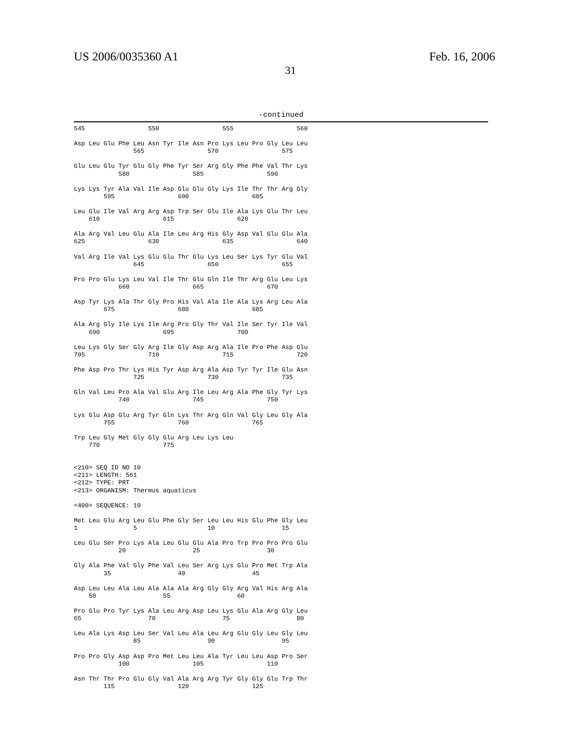US 2006/0035360 A1 Feb. 16, 2006
31
-continued
545                 550                 555                 560

Asp Leu Glu Phe Leu Asn Tyr Ile Asn Pro Lys Leu Pro Gly Leu Leu
                565                 570                 575

Glu Leu Glu Tyr Glu Gly Phe Tyr Ser Arg Gly Phe Phe Val Thr Lys
            580                 585                 590

Lys Lys Tyr Ala Val Ile Asp Glu Glu Gly Lys Ile Thr Thr Arg Gly
        595                 600                 605

Leu Glu Ile Val Arg Arg Asp Trp Ser Glu Ile Ala Lys Glu Thr Leu
    610                 615                 620

Ala Arg Val Leu Glu Ala Ile Leu Arg His Gly Asp Val Glu Glu Ala
625                 630                 635                 640

Val Arg Ile Val Lys Glu Glu Thr Glu Lys Leu Ser Lys Tyr Glu Val
                645                 650                 655

Pro Pro Glu Lys Leu Val Ile Thr Glu Gln Ile Thr Arg Glu Leu Lys
            660                 665                 670

Asp Tyr Lys Ala Thr Gly Pro His Val Ala Ile Ala Lys Arg Leu Ala
        675                 680                 685

Ala Arg Gly Ile Lys Ile Arg Pro Gly Thr Val Ile Ser Tyr Ile Val
    690                 695                 700

Leu Lys Gly Ser Gly Arg Ile Gly Asp Arg Ala Ile Pro Phe Asp Glu
705                 710                 715                 720

Phe Asp Pro Thr Lys His Tyr Asp Arg Ala Asp Tyr Tyr Ile Glu Asn
                725                 730                 735

Gln Val Leu Pro Ala Val Glu Arg Ile Leu Arg Ala Phe Gly Tyr Lys
            740                 745                 750

Lys Glu Asp Glu Arg Tyr Gln Lys Thr Arg Gln Val Gly Leu Gly Ala
        755                 760                 765

Trp Leu Gly Met Gly Gly Glu Arg Leu Lys Leu
    770                 775


<210> SEQ ID NO 10
<211> LENGTH: 561
<212> TYPE: PRT
<213> ORGANISM: Thermus aquaticus

<400> SEQUENCE: 10

Met Leu Glu Arg Leu Glu Phe Gly Ser Leu Leu His Glu Phe Gly Leu
1               5                   10                  15

Leu Glu Ser Pro Lys Ala Leu Glu Glu Ala Pro Trp Pro Pro Pro Glu
            20                  25                  30

Gly Ala Phe Val Gly Phe Val Leu Ser Arg Lys Glu Pro Met Trp Ala
        35                  40                  45

Asp Leu Leu Ala Leu Ala Ala Ala Arg Gly Gly Arg Val His Arg Ala
    50                  55                  60

Pro Glu Pro Tyr Lys Ala Leu Arg Asp Leu Lys Glu Ala Arg Gly Leu
65                  70                  75                  80

Leu Ala Lys Asp Leu Ser Val Leu Ala Leu Arg Glu Gly Leu Gly Leu
                85                  90                  95

Pro Pro Gly Asp Asp Pro Met Leu Leu Ala Tyr Leu Leu Asp Pro Ser
            100                 105                 110

Asn Thr Thr Pro Glu Gly Val Ala Arg Arg Tyr Gly Gly Glu Trp Thr
        115                 120                 125